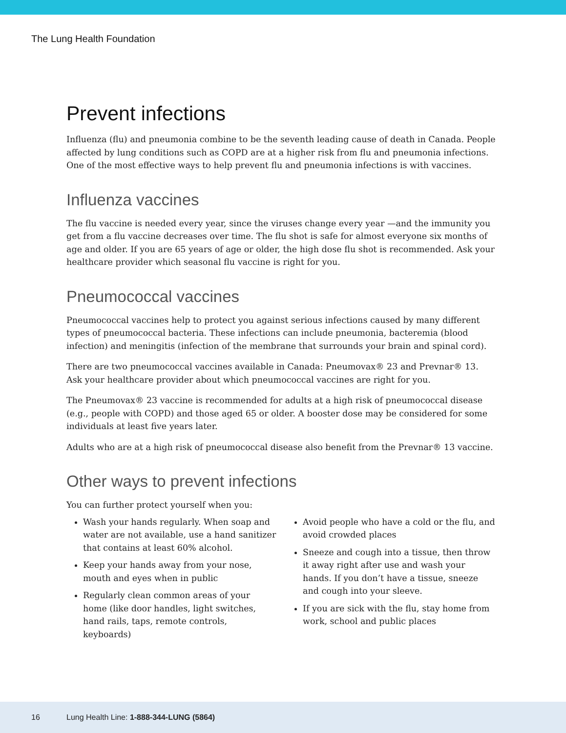The Lung Health Foundation
Prevent infections
Influenza (flu) and pneumonia combine to be the seventh leading cause of death in Canada. People affected by lung conditions such as COPD are at a higher risk from flu and pneumonia infections. One of the most effective ways to help prevent flu and pneumonia infections is with vaccines.
Influenza vaccines
The flu vaccine is needed every year, since the viruses change every year —and the immunity you get from a flu vaccine decreases over time. The flu shot is safe for almost everyone six months of age and older. If you are 65 years of age or older, the high dose flu shot is recommended. Ask your healthcare provider which seasonal flu vaccine is right for you.
Pneumococcal vaccines
Pneumococcal vaccines help to protect you against serious infections caused by many different types of pneumococcal bacteria. These infections can include pneumonia, bacteremia (blood infection) and meningitis (infection of the membrane that surrounds your brain and spinal cord).
There are two pneumococcal vaccines available in Canada: Pneumovax® 23 and Prevnar® 13. Ask your healthcare provider about which pneumococcal vaccines are right for you.
The Pneumovax® 23 vaccine is recommended for adults at a high risk of pneumococcal disease (e.g., people with COPD) and those aged 65 or older. A booster dose may be considered for some individuals at least five years later.
Adults who are at a high risk of pneumococcal disease also benefit from the Prevnar® 13 vaccine.
Other ways to prevent infections
You can further protect yourself when you:
Wash your hands regularly. When soap and water are not available, use a hand sanitizer that contains at least 60% alcohol.
Keep your hands away from your nose, mouth and eyes when in public
Regularly clean common areas of your home (like door handles, light switches, hand rails, taps, remote controls, keyboards)
Avoid people who have a cold or the flu, and avoid crowded places
Sneeze and cough into a tissue, then throw it away right after use and wash your hands. If you don’t have a tissue, sneeze and cough into your sleeve.
If you are sick with the flu, stay home from work, school and public places
16 Lung Health Line: 1-888-344-LUNG (5864)